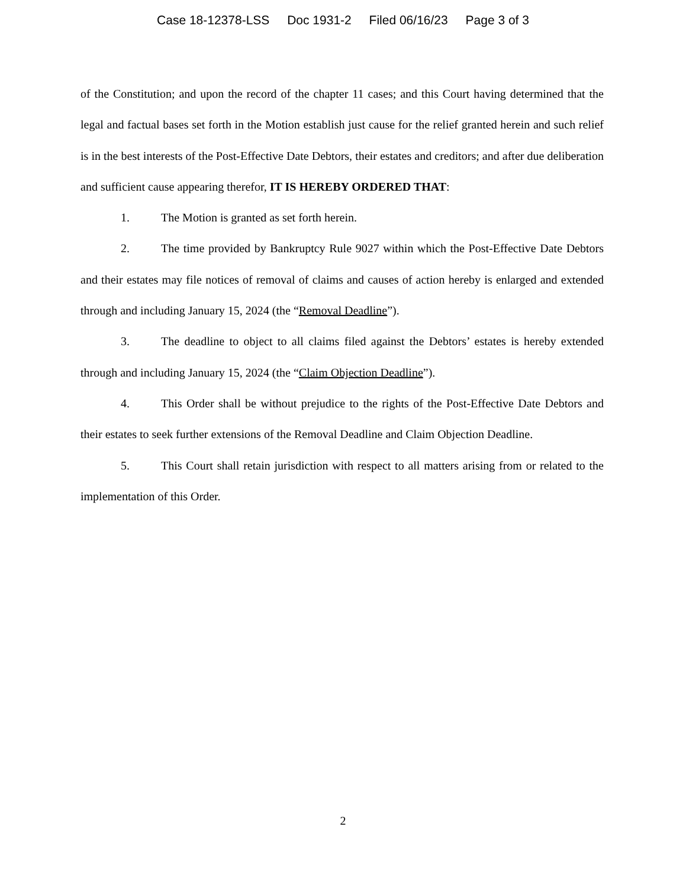Case 18-12378-LSS Doc 1931-2 Filed 06/16/23 Page 3 of 3
of the Constitution; and upon the record of the chapter 11 cases; and this Court having determined that the legal and factual bases set forth in the Motion establish just cause for the relief granted herein and such relief is in the best interests of the Post-Effective Date Debtors, their estates and creditors; and after due deliberation and sufficient cause appearing therefor, IT IS HEREBY ORDERED THAT:
1. The Motion is granted as set forth herein.
2. The time provided by Bankruptcy Rule 9027 within which the Post-Effective Date Debtors and their estates may file notices of removal of claims and causes of action hereby is enlarged and extended through and including January 15, 2024 (the “Removal Deadline”).
3. The deadline to object to all claims filed against the Debtors’ estates is hereby extended through and including January 15, 2024 (the “Claim Objection Deadline”).
4. This Order shall be without prejudice to the rights of the Post-Effective Date Debtors and their estates to seek further extensions of the Removal Deadline and Claim Objection Deadline.
5. This Court shall retain jurisdiction with respect to all matters arising from or related to the implementation of this Order.
2